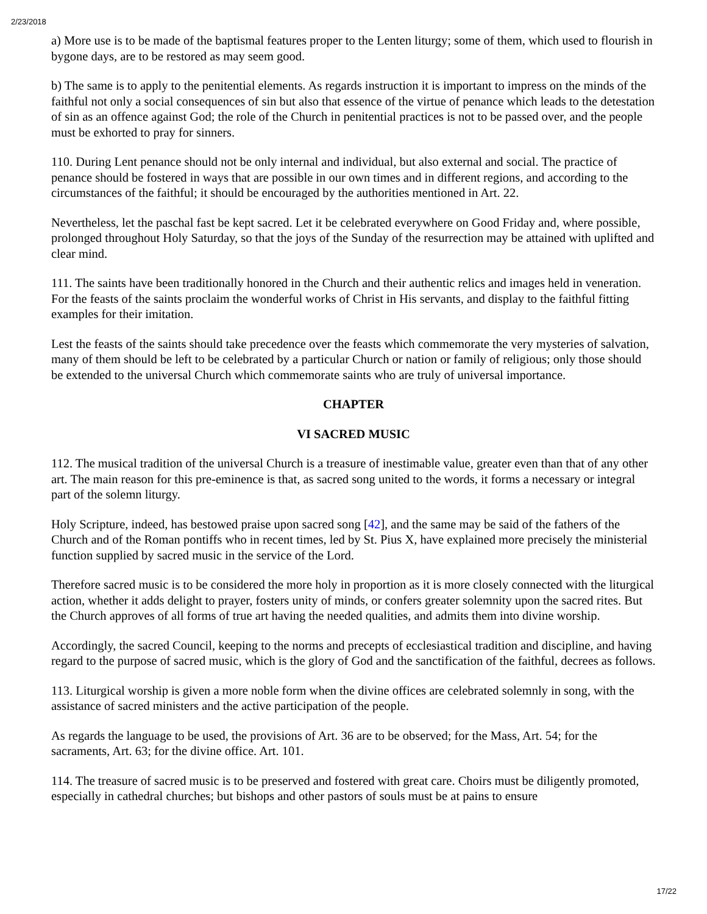2/23/2018
a) More use is to be made of the baptismal features proper to the Lenten liturgy; some of them, which used to flourish in bygone days, are to be restored as may seem good.
b) The same is to apply to the penitential elements. As regards instruction it is important to impress on the minds of the faithful not only a social consequences of sin but also that essence of the virtue of penance which leads to the detestation of sin as an offence against God; the role of the Church in penitential practices is not to be passed over, and the people must be exhorted to pray for sinners.
110. During Lent penance should not be only internal and individual, but also external and social. The practice of penance should be fostered in ways that are possible in our own times and in different regions, and according to the circumstances of the faithful; it should be encouraged by the authorities mentioned in Art. 22.
Nevertheless, let the paschal fast be kept sacred. Let it be celebrated everywhere on Good Friday and, where possible, prolonged throughout Holy Saturday, so that the joys of the Sunday of the resurrection may be attained with uplifted and clear mind.
111. The saints have been traditionally honored in the Church and their authentic relics and images held in veneration. For the feasts of the saints proclaim the wonderful works of Christ in His servants, and display to the faithful fitting examples for their imitation.
Lest the feasts of the saints should take precedence over the feasts which commemorate the very mysteries of salvation, many of them should be left to be celebrated by a particular Church or nation or family of religious; only those should be extended to the universal Church which commemorate saints who are truly of universal importance.
CHAPTER
VI SACRED MUSIC
112. The musical tradition of the universal Church is a treasure of inestimable value, greater even than that of any other art. The main reason for this pre-eminence is that, as sacred song united to the words, it forms a necessary or integral part of the solemn liturgy.
Holy Scripture, indeed, has bestowed praise upon sacred song [42], and the same may be said of the fathers of the Church and of the Roman pontiffs who in recent times, led by St. Pius X, have explained more precisely the ministerial function supplied by sacred music in the service of the Lord.
Therefore sacred music is to be considered the more holy in proportion as it is more closely connected with the liturgical action, whether it adds delight to prayer, fosters unity of minds, or confers greater solemnity upon the sacred rites. But the Church approves of all forms of true art having the needed qualities, and admits them into divine worship.
Accordingly, the sacred Council, keeping to the norms and precepts of ecclesiastical tradition and discipline, and having regard to the purpose of sacred music, which is the glory of God and the sanctification of the faithful, decrees as follows.
113. Liturgical worship is given a more noble form when the divine offices are celebrated solemnly in song, with the assistance of sacred ministers and the active participation of the people.
As regards the language to be used, the provisions of Art. 36 are to be observed; for the Mass, Art. 54; for the sacraments, Art. 63; for the divine office. Art. 101.
114. The treasure of sacred music is to be preserved and fostered with great care. Choirs must be diligently promoted, especially in cathedral churches; but bishops and other pastors of souls must be at pains to ensure
17/22